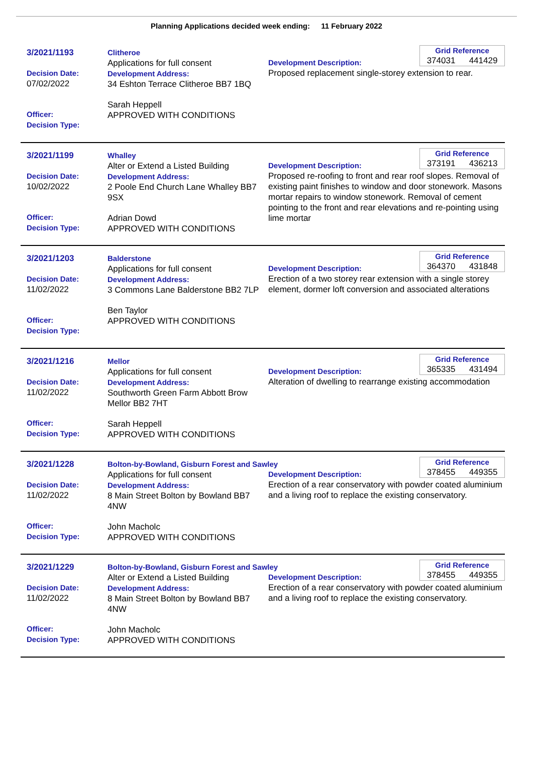Planning Applications decided week ending: 11 February 2022
3/2021/1193
Decision Date:
07/02/2022
Officer:
Decision Type:
Clitheroe
Applications for full consent
Development Address:
34 Eshton Terrace Clitheroe BB7 1BQ
Sarah Heppell
APPROVED WITH CONDITIONS
Grid Reference
374031 441429
Development Description:
Proposed replacement single-storey extension to rear.
3/2021/1199
Decision Date:
10/02/2022
Officer:
Decision Type:
Whalley
Alter or Extend a Listed Building
Development Address:
2 Poole End Church Lane Whalley BB7 9SX
Adrian Dowd
APPROVED WITH CONDITIONS
Grid Reference
373191 436213
Development Description:
Proposed re-roofing to front and rear roof slopes. Removal of existing paint finishes to window and door stonework. Masons mortar repairs to window stonework. Removal of cement pointing to the front and rear elevations and re-pointing using lime mortar
3/2021/1203
Decision Date:
11/02/2022
Officer:
Decision Type:
Balderstone
Applications for full consent
Development Address:
3 Commons Lane Balderstone BB2 7LP
Ben Taylor
APPROVED WITH CONDITIONS
Grid Reference
364370 431848
Development Description:
Erection of a two storey rear extension with a single storey element, dormer loft conversion and associated alterations
3/2021/1216
Decision Date:
11/02/2022
Officer:
Decision Type:
Mellor
Applications for full consent
Development Address:
Southworth Green Farm Abbott Brow Mellor BB2 7HT
Sarah Heppell
APPROVED WITH CONDITIONS
Grid Reference
365335 431494
Development Description:
Alteration of dwelling to rearrange existing accommodation
3/2021/1228
Decision Date:
11/02/2022
Officer:
Decision Type:
Bolton-by-Bowland, Gisburn Forest and Sawley
Applications for full consent
Development Address:
8 Main Street Bolton by Bowland BB7 4NW
John Macholc
APPROVED WITH CONDITIONS
Grid Reference
378455 449355
Development Description:
Erection of a rear conservatory with powder coated aluminium and a living roof to replace the existing conservatory.
3/2021/1229
Decision Date:
11/02/2022
Officer:
Decision Type:
Bolton-by-Bowland, Gisburn Forest and Sawley
Alter or Extend a Listed Building
Development Address:
8 Main Street Bolton by Bowland BB7 4NW
John Macholc
APPROVED WITH CONDITIONS
Grid Reference
378455 449355
Development Description:
Erection of a rear conservatory with powder coated aluminium and a living roof to replace the existing conservatory.